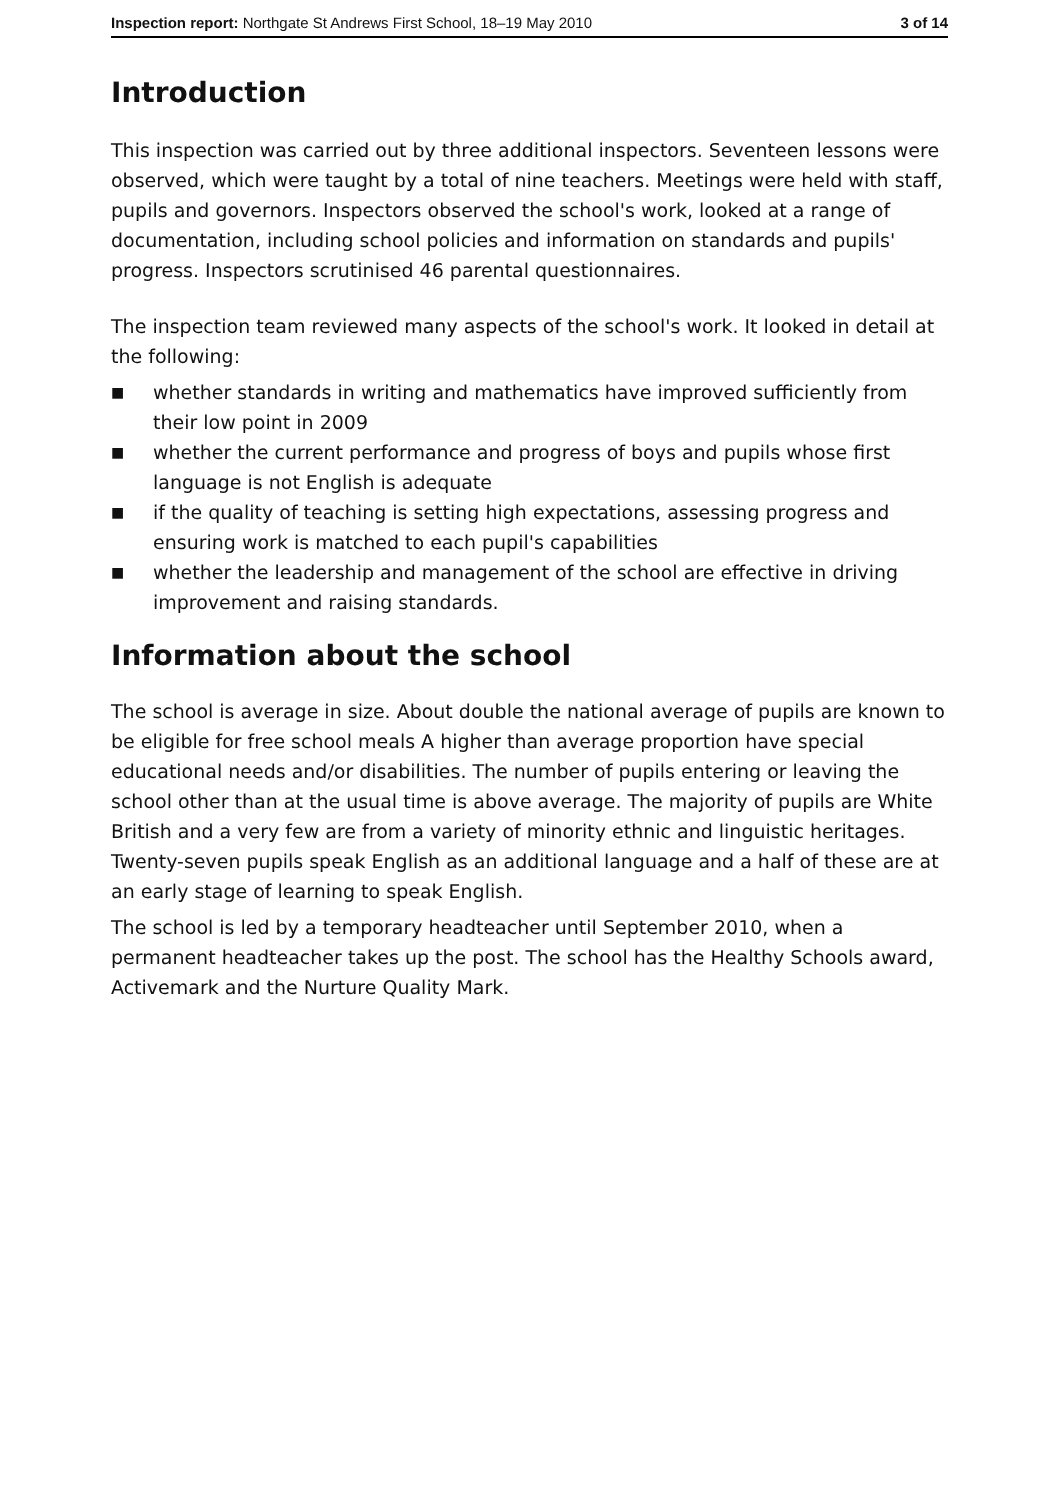Inspection report: Northgate St Andrews First School, 18–19 May 2010
3 of 14
Introduction
This inspection was carried out by three additional inspectors. Seventeen lessons were observed, which were taught by a total of nine teachers. Meetings were held with staff, pupils and governors. Inspectors observed the school's work, looked at a range of documentation, including school policies and information on standards and pupils' progress. Inspectors scrutinised 46 parental questionnaires.
The inspection team reviewed many aspects of the school's work. It looked in detail at the following:
■ whether standards in writing and mathematics have improved sufficiently from their low point in 2009
■ whether the current performance and progress of boys and pupils whose first language is not English is adequate
■ if the quality of teaching is setting high expectations, assessing progress and ensuring work is matched to each pupil's capabilities
■ whether the leadership and management of the school are effective in driving improvement and raising standards.
Information about the school
The school is average in size. About double the national average of pupils are known to be eligible for free school meals A higher than average proportion have special educational needs and/or disabilities. The number of pupils entering or leaving the school other than at the usual time is above average. The majority of pupils are White British and a very few are from a variety of minority ethnic and linguistic heritages. Twenty-seven pupils speak English as an additional language and a half of these are at an early stage of learning to speak English.
The school is led by a temporary headteacher until September 2010, when a permanent headteacher takes up the post. The school has the Healthy Schools award, Activemark and the Nurture Quality Mark.